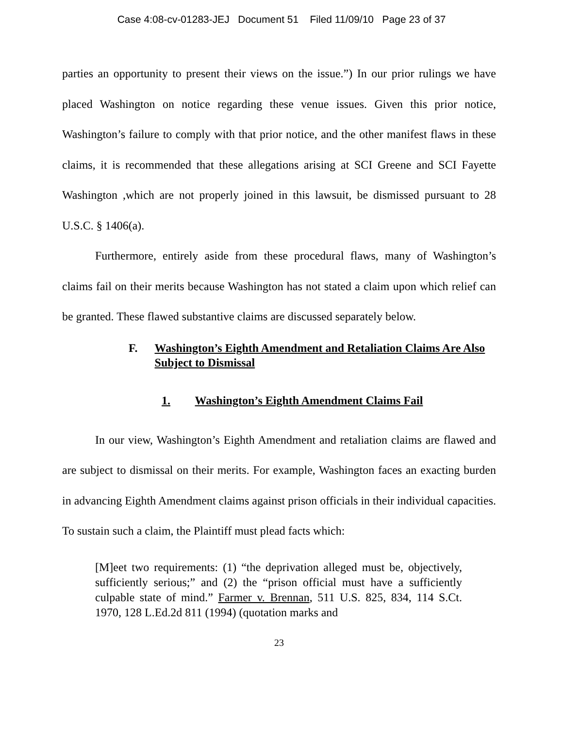Case 4:08-cv-01283-JEJ Document 51 Filed 11/09/10 Page 23 of 37
parties an opportunity to present their views on the issue.”) In our prior rulings we have placed Washington on notice regarding these venue issues. Given this prior notice, Washington’s failure to comply with that prior notice, and the other manifest flaws in these claims, it is recommended that these allegations arising at SCI Greene and SCI Fayette Washington ,which are not properly joined in this lawsuit, be dismissed pursuant to 28 U.S.C. § 1406(a).
Furthermore, entirely aside from these procedural flaws, many of Washington’s claims fail on their merits because Washington has not stated a claim upon which relief can be granted. These flawed substantive claims are discussed separately below.
F. Washington’s Eighth Amendment and Retaliation Claims Are Also Subject to Dismissal
1. Washington’s Eighth Amendment Claims Fail
In our view, Washington’s Eighth Amendment and retaliation claims are flawed and are subject to dismissal on their merits. For example, Washington faces an exacting burden in advancing Eighth Amendment claims against prison officials in their individual capacities. To sustain such a claim, the Plaintiff must plead facts which:
[M]eet two requirements: (1) “the deprivation alleged must be, objectively, sufficiently serious;” and (2) the “prison official must have a sufficiently culpable state of mind.” Farmer v. Brennan, 511 U.S. 825, 834, 114 S.Ct. 1970, 128 L.Ed.2d 811 (1994) (quotation marks and
23